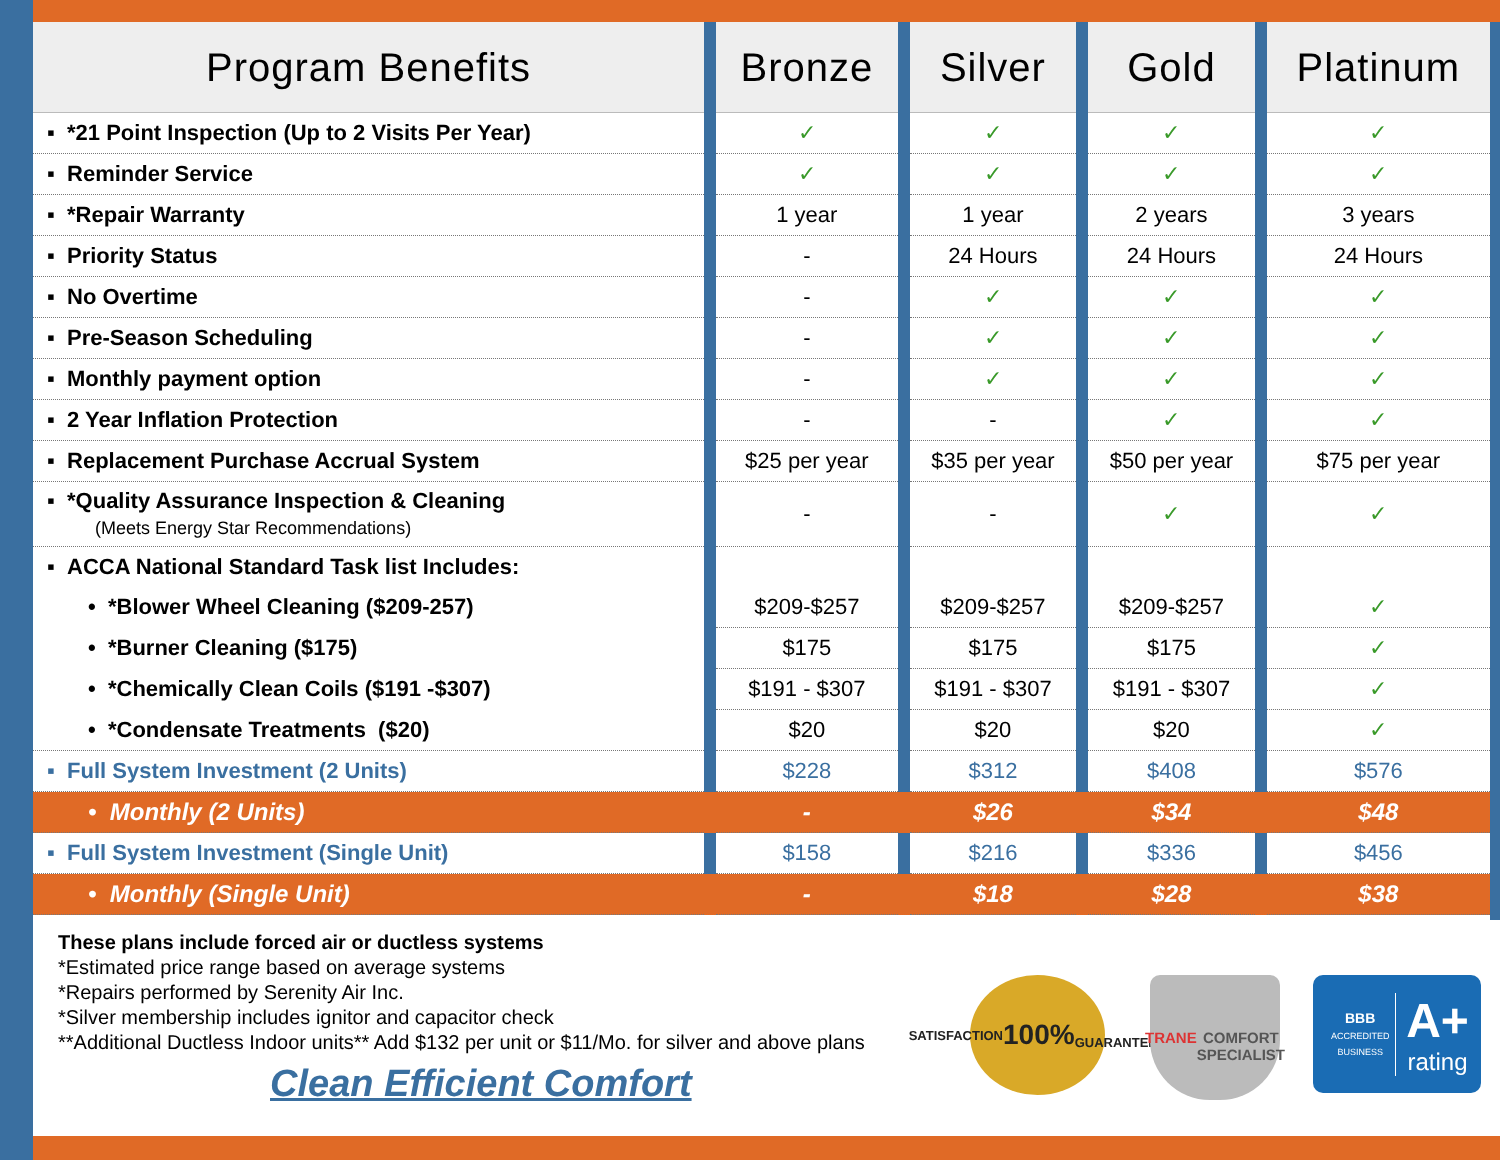| Program Benefits | | Bronze | | Silver | | Gold | | Platinum |
| --- | --- | --- | --- | --- | --- | --- | --- | --- |
| ▪ *21 Point Inspection (Up to 2 Visits Per Year) | | ✓ | | ✓ | | ✓ | | ✓ |
| ▪ Reminder Service | | ✓ | | ✓ | | ✓ | | ✓ |
| ▪ *Repair Warranty | | 1 year | | 1 year | | 2 years | | 3 years |
| ▪ Priority Status | | - | | 24 Hours | | 24 Hours | | 24 Hours |
| ▪ No Overtime | | - | | ✓ | | ✓ | | ✓ |
| ▪ Pre-Season Scheduling | | - | | ✓ | | ✓ | | ✓ |
| ▪ Monthly payment option | | - | | ✓ | | ✓ | | ✓ |
| ▪ 2 Year Inflation Protection | | - | | - | | ✓ | | ✓ |
| ▪ Replacement Purchase Accrual System | | $25 per year | | $35 per year | | $50 per year | | $75 per year |
| ▪ *Quality Assurance Inspection & Cleaning (Meets Energy Star Recommendations) | | - | | - | | ✓ | | ✓ |
| ▪ ACCA National Standard Task list Includes: | | | | | | | | |
| • *Blower Wheel Cleaning ($209-257) | | $209-$257 | | $209-$257 | | $209-$257 | | ✓ |
| • *Burner Cleaning ($175) | | $175 | | $175 | | $175 | | ✓ |
| • *Chemically Clean Coils ($191 -$307) | | $191 - $307 | | $191 - $307 | | $191 - $307 | | ✓ |
| • *Condensate Treatments ($20) | | $20 | | $20 | | $20 | | ✓ |
| ▪ Full System Investment (2 Units) | | $228 | | $312 | | $408 | | $576 |
| • Monthly (2 Units) | | - | | $26 | | $34 | | $48 |
| ▪ Full System Investment (Single Unit) | | $158 | | $216 | | $336 | | $456 |
| • Monthly (Single Unit) | | - | | $18 | | $28 | | $38 |
These plans include forced air or ductless systems
*Estimated price range based on average systems
*Repairs performed by Serenity Air Inc.
*Silver membership includes ignitor and capacitor check
**Additional Ductless Indoor units** Add $132 per unit or $11/Mo. for silver and above plans
Clean Efficient Comfort
SATISFACTION
100%
GUARANTEED
TRANE
COMFORT
SPECIALIST
BBB
ACCREDITED BUSINESS
A+
rating